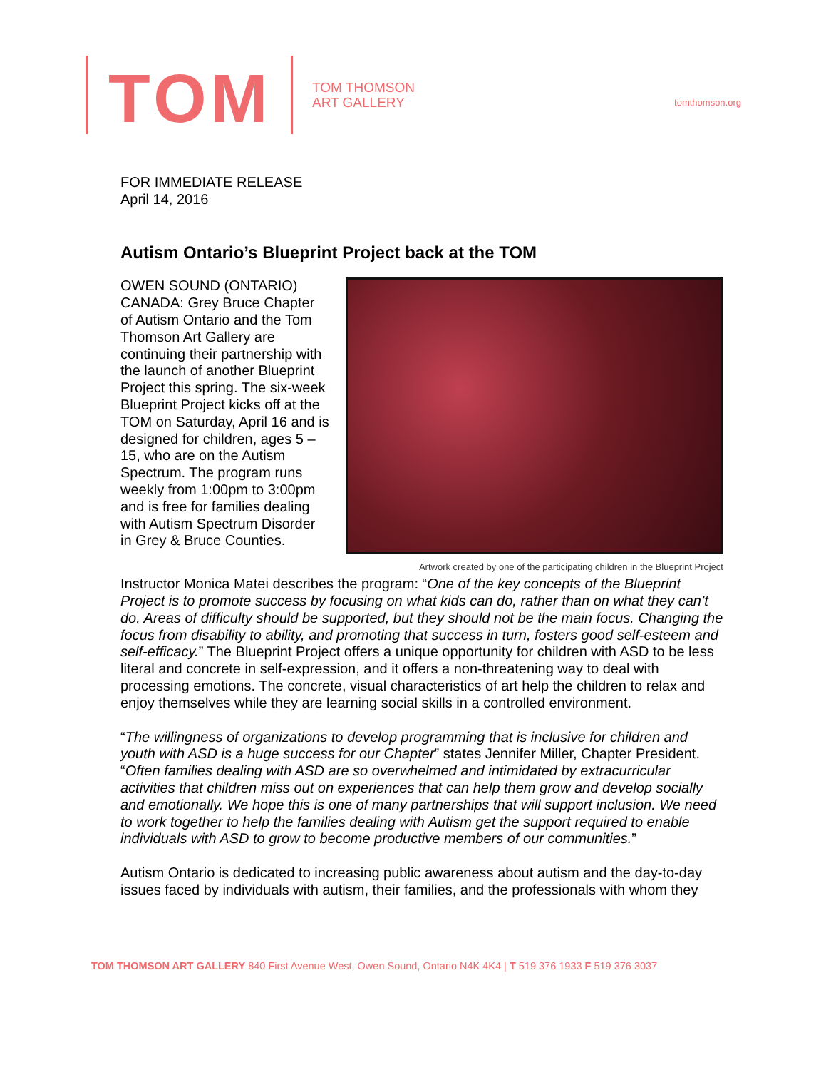TOM
TOM THOMSON
ART GALLERY
tomthomson.org
FOR IMMEDIATE RELEASE
April 14, 2016
Autism Ontario’s Blueprint Project back at the TOM
Artwork created by one of the participating children in the Blueprint Project
OWEN SOUND (ONTARIO) CANADA: Grey Bruce Chapter of Autism Ontario and the Tom Thomson Art Gallery are continuing their partnership with the launch of another Blueprint Project this spring. The six-week Blueprint Project kicks off at the TOM on Saturday, April 16 and is designed for children, ages 5 – 15, who are on the Autism Spectrum. The program runs weekly from 1:00pm to 3:00pm and is free for families dealing with Autism Spectrum Disorder in Grey & Bruce Counties.
Instructor Monica Matei describes the program: “One of the key concepts of the Blueprint Project is to promote success by focusing on what kids can do, rather than on what they can’t do. Areas of difficulty should be supported, but they should not be the main focus. Changing the focus from disability to ability, and promoting that success in turn, fosters good self-esteem and self-efficacy.” The Blueprint Project offers a unique opportunity for children with ASD to be less literal and concrete in self-expression, and it offers a non-threatening way to deal with processing emotions. The concrete, visual characteristics of art help the children to relax and enjoy themselves while they are learning social skills in a controlled environment.
“The willingness of organizations to develop programming that is inclusive for children and youth with ASD is a huge success for our Chapter” states Jennifer Miller, Chapter President. “Often families dealing with ASD are so overwhelmed and intimidated by extracurricular activities that children miss out on experiences that can help them grow and develop socially and emotionally. We hope this is one of many partnerships that will support inclusion. We need to work together to help the families dealing with Autism get the support required to enable individuals with ASD to grow to become productive members of our communities.”
Autism Ontario is dedicated to increasing public awareness about autism and the day-to-day issues faced by individuals with autism, their families, and the professionals with whom they
TOM THOMSON ART GALLERY 840 First Avenue West, Owen Sound, Ontario N4K 4K4 | T 519 376 1933 F 519 376 3037